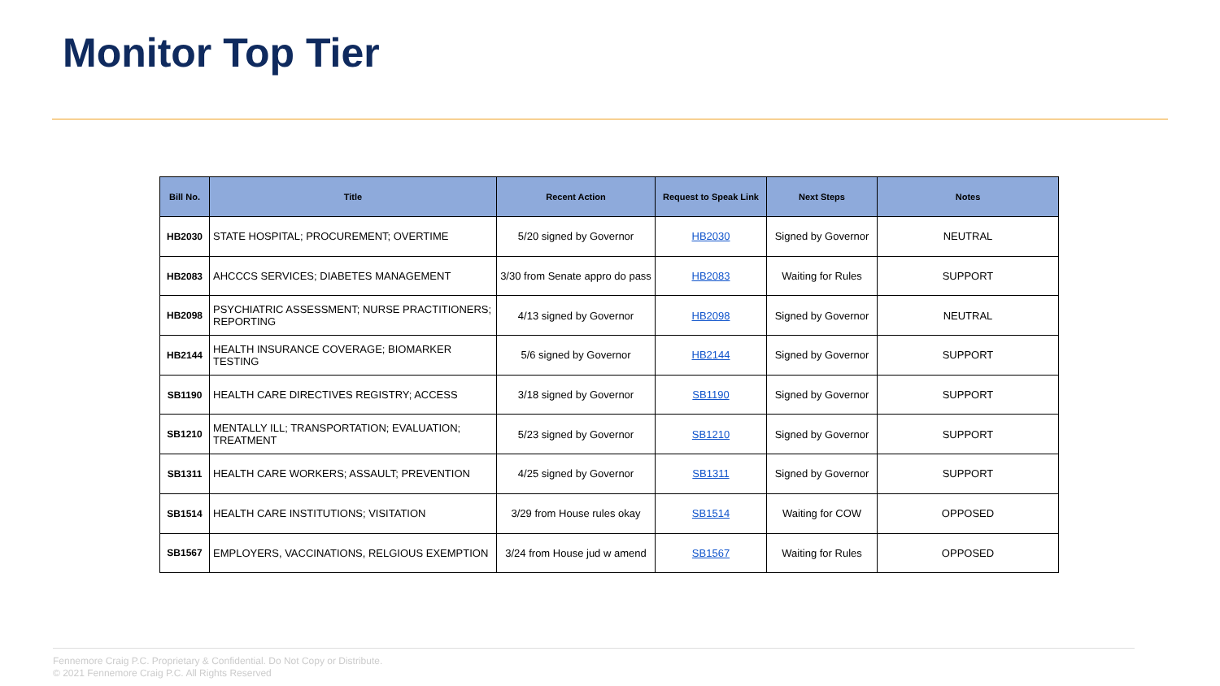Monitor Top Tier
| Bill No. | Title | Recent Action | Request to Speak Link | Next Steps | Notes |
| --- | --- | --- | --- | --- | --- |
| HB2030 | STATE HOSPITAL; PROCUREMENT; OVERTIME | 5/20 signed by Governor | HB2030 | Signed by Governor | NEUTRAL |
| HB2083 | AHCCCS SERVICES; DIABETES MANAGEMENT | 3/30 from Senate appro do pass | HB2083 | Waiting for Rules | SUPPORT |
| HB2098 | PSYCHIATRIC ASSESSMENT; NURSE PRACTITIONERS; REPORTING | 4/13 signed by Governor | HB2098 | Signed by Governor | NEUTRAL |
| HB2144 | HEALTH INSURANCE COVERAGE; BIOMARKER TESTING | 5/6 signed by Governor | HB2144 | Signed by Governor | SUPPORT |
| SB1190 | HEALTH CARE DIRECTIVES REGISTRY; ACCESS | 3/18 signed by Governor | SB1190 | Signed by Governor | SUPPORT |
| SB1210 | MENTALLY ILL; TRANSPORTATION; EVALUATION; TREATMENT | 5/23 signed by Governor | SB1210 | Signed by Governor | SUPPORT |
| SB1311 | HEALTH CARE WORKERS; ASSAULT; PREVENTION | 4/25 signed by Governor | SB1311 | Signed by Governor | SUPPORT |
| SB1514 | HEALTH CARE INSTITUTIONS; VISITATION | 3/29 from House rules okay | SB1514 | Waiting for COW | OPPOSED |
| SB1567 | EMPLOYERS, VACCINATIONS, RELGIOUS EXEMPTION | 3/24 from House jud w amend | SB1567 | Waiting for Rules | OPPOSED |
Fennemore Craig P.C. Proprietary & Confidential. Do Not Copy or Distribute.
© 2021 Fennemore Craig P.C. All Rights Reserved